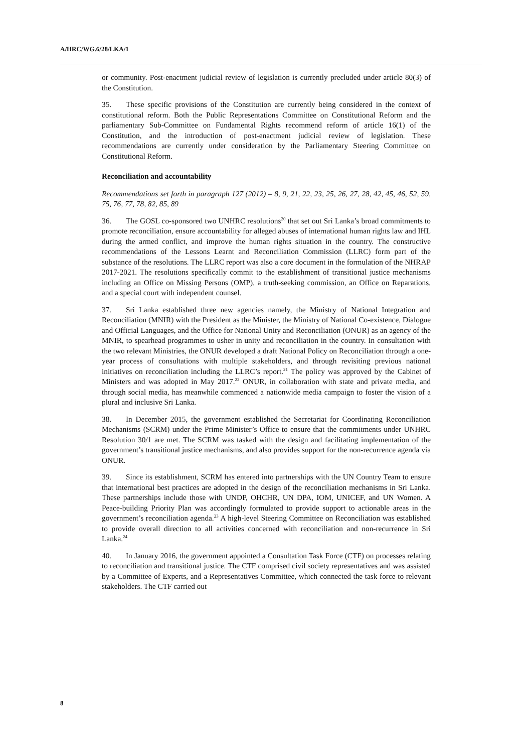A/HRC/WG.6/28/LKA/1
or community. Post-enactment judicial review of legislation is currently precluded under article 80(3) of the Constitution.
35. These specific provisions of the Constitution are currently being considered in the context of constitutional reform. Both the Public Representations Committee on Constitutional Reform and the parliamentary Sub-Committee on Fundamental Rights recommend reform of article 16(1) of the Constitution, and the introduction of post-enactment judicial review of legislation. These recommendations are currently under consideration by the Parliamentary Steering Committee on Constitutional Reform.
Reconciliation and accountability
Recommendations set forth in paragraph 127 (2012) – 8, 9, 21, 22, 23, 25, 26, 27, 28, 42, 45, 46, 52, 59, 75, 76, 77, 78, 82, 85, 89
36. The GOSL co-sponsored two UNHRC resolutions<sup>20</sup> that set out Sri Lanka’s broad commitments to promote reconciliation, ensure accountability for alleged abuses of international human rights law and IHL during the armed conflict, and improve the human rights situation in the country. The constructive recommendations of the Lessons Learnt and Reconciliation Commission (LLRC) form part of the substance of the resolutions. The LLRC report was also a core document in the formulation of the NHRAP 2017-2021. The resolutions specifically commit to the establishment of transitional justice mechanisms including an Office on Missing Persons (OMP), a truth-seeking commission, an Office on Reparations, and a special court with independent counsel.
37. Sri Lanka established three new agencies namely, the Ministry of National Integration and Reconciliation (MNIR) with the President as the Minister, the Ministry of National Co-existence, Dialogue and Official Languages, and the Office for National Unity and Reconciliation (ONUR) as an agency of the MNIR, to spearhead programmes to usher in unity and reconciliation in the country. In consultation with the two relevant Ministries, the ONUR developed a draft National Policy on Reconciliation through a one-year process of consultations with multiple stakeholders, and through revisiting previous national initiatives on reconciliation including the LLRC’s report.<sup>21</sup> The policy was approved by the Cabinet of Ministers and was adopted in May 2017.<sup>22</sup> ONUR, in collaboration with state and private media, and through social media, has meanwhile commenced a nationwide media campaign to foster the vision of a plural and inclusive Sri Lanka.
38. In December 2015, the government established the Secretariat for Coordinating Reconciliation Mechanisms (SCRM) under the Prime Minister’s Office to ensure that the commitments under UNHRC Resolution 30/1 are met. The SCRM was tasked with the design and facilitating implementation of the government’s transitional justice mechanisms, and also provides support for the non-recurrence agenda via ONUR.
39. Since its establishment, SCRM has entered into partnerships with the UN Country Team to ensure that international best practices are adopted in the design of the reconciliation mechanisms in Sri Lanka. These partnerships include those with UNDP, OHCHR, UN DPA, IOM, UNICEF, and UN Women. A Peace-building Priority Plan was accordingly formulated to provide support to actionable areas in the government’s reconciliation agenda.<sup>23</sup> A high-level Steering Committee on Reconciliation was established to provide overall direction to all activities concerned with reconciliation and non-recurrence in Sri Lanka.<sup>24</sup>
40. In January 2016, the government appointed a Consultation Task Force (CTF) on processes relating to reconciliation and transitional justice. The CTF comprised civil society representatives and was assisted by a Committee of Experts, and a Representatives Committee, which connected the task force to relevant stakeholders. The CTF carried out
8